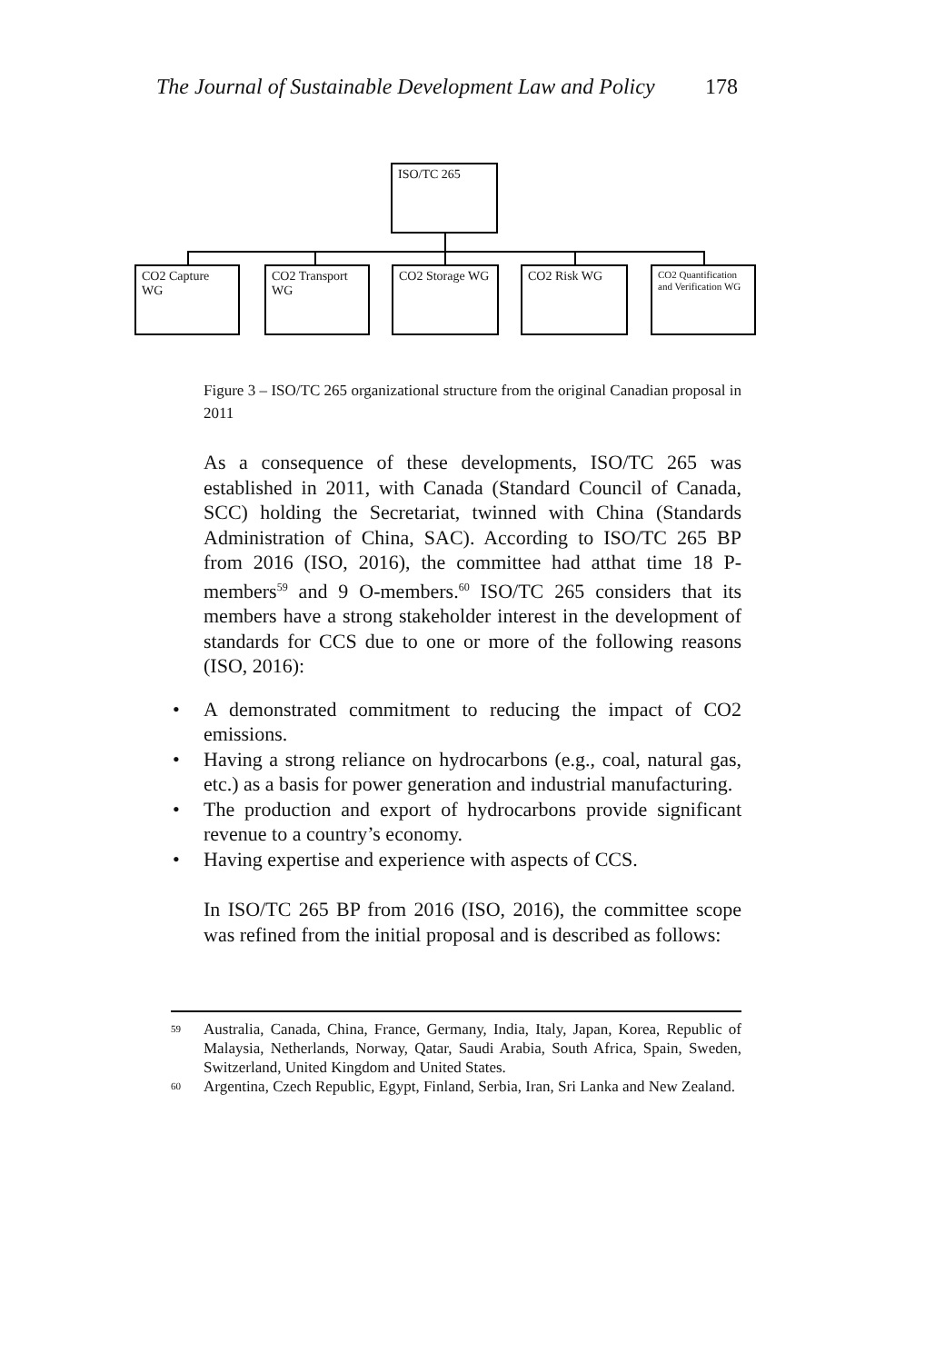The Journal of Sustainable Development Law and Policy 178
ISO/TC 265
CO2 Capture WG
CO2 Transport WG
CO2 Storage WG CO2 Risk WG
CO2 Quantification and Verification WG
Figure 3 – ISO/TC 265 organizational structure from the original Canadian proposal in 2011
As a consequence of these developments, ISO/TC 265 was established in 2011, with Canada (Standard Council of Canada, SCC) holding the Secretariat, twinned with China (Standards Administration of China, SAC). According to ISO/TC 265 BP from 2016 (ISO, 2016), the committee had atthat time 18 P-members<sup>59</sup> and 9 O-members.<sup>60</sup> ISO/TC 265 considers that its members have a strong stakeholder interest in the development of standards for CCS due to one or more of the following reasons (ISO, 2016):
• A demonstrated commitment to reducing the impact of CO2 emissions.
• Having a strong reliance on hydrocarbons (e.g., coal, natural gas, etc.) as a basis for power generation and industrial manufacturing.
• The production and export of hydrocarbons provide significant revenue to a country’s economy.
• Having expertise and experience with aspects of CCS.
In ISO/TC 265 BP from 2016 (ISO, 2016), the committee scope was refined from the initial proposal and is described as follows:
59 Australia, Canada, China, France, Germany, India, Italy, Japan, Korea, Republic of Malaysia, Netherlands, Norway, Qatar, Saudi Arabia, South Africa, Spain, Sweden, Switzerland, United Kingdom and United States.
60 Argentina, Czech Republic, Egypt, Finland, Serbia, Iran, Sri Lanka and New Zealand.